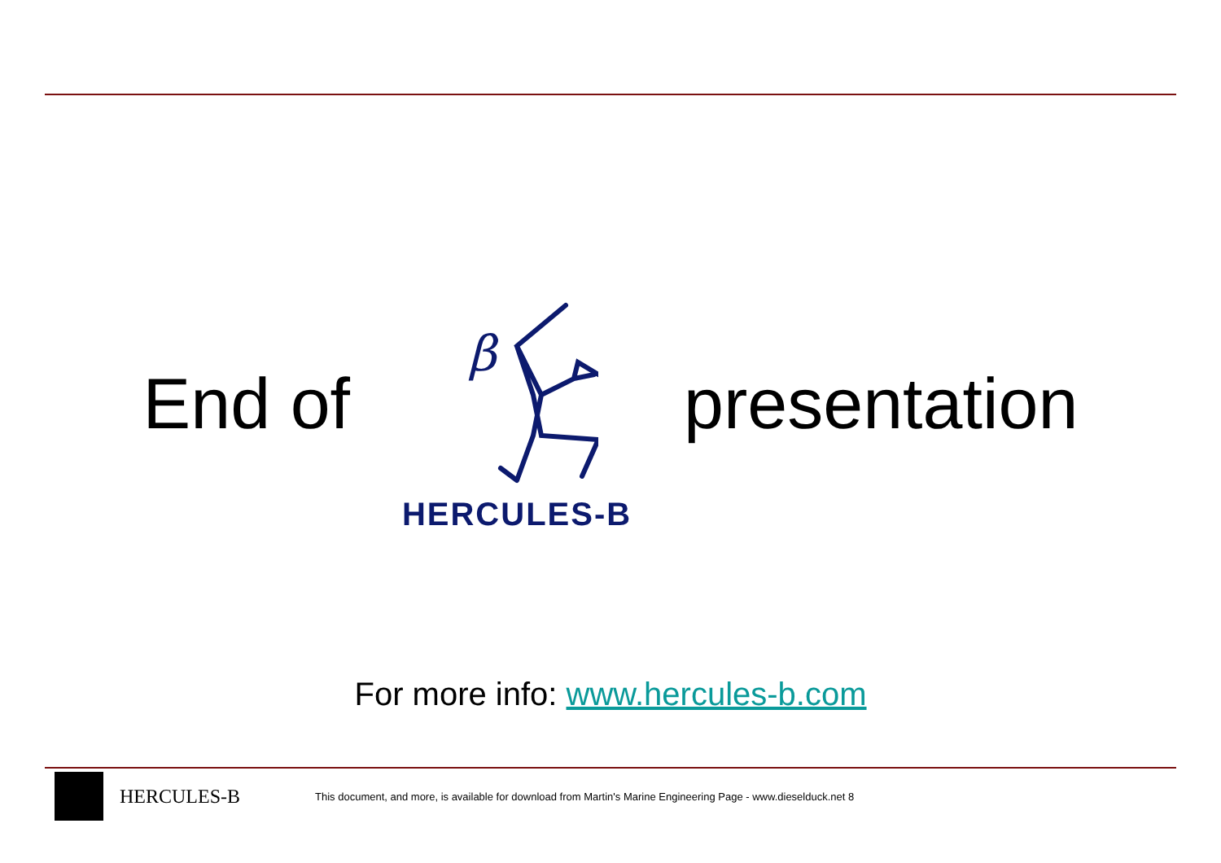End of
β
HERCULES-B
presentation
For more info: www.hercules-b.com
HERCULES-B This document, and more, is available for download from Martin's Marine Engineering Page - www.dieselduck.net 8